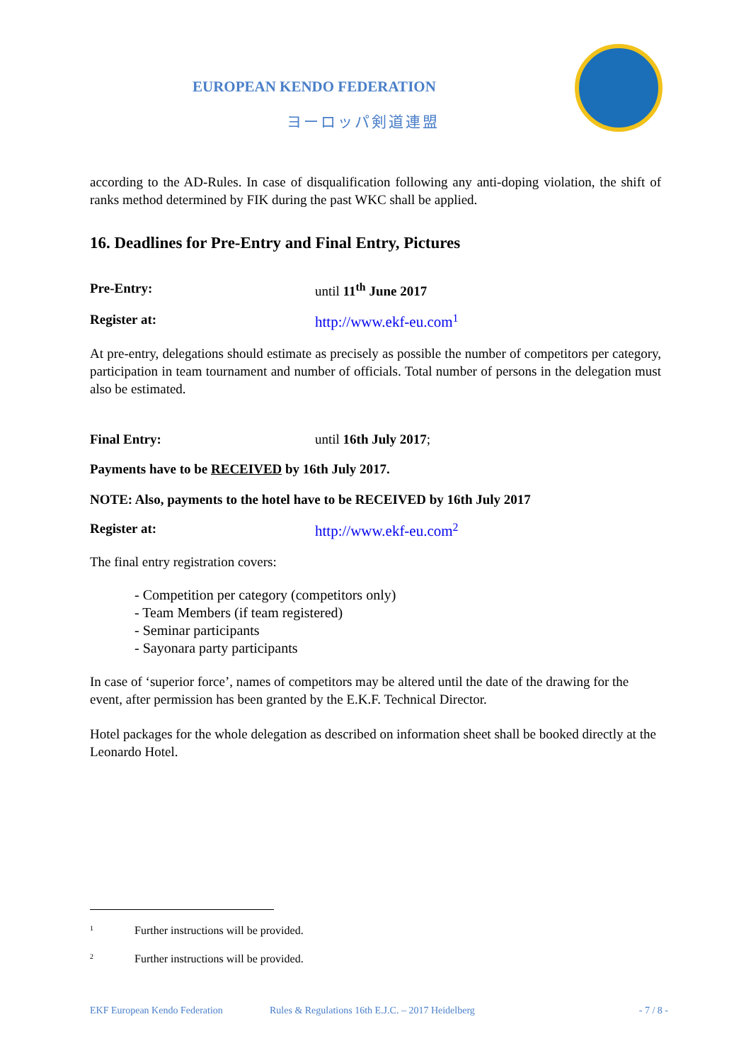EUROPEAN KENDO FEDERATION
ヨーロッパ剣道連盟
according to the AD-Rules. In case of disqualification following any anti-doping violation, the shift of ranks method determined by FIK during the past WKC shall be applied.
16. Deadlines for Pre-Entry and Final Entry, Pictures
Pre-Entry: until 11<sup>th</sup> June 2017
Register at: http://www.ekf-eu.com<sup>1</sup>
At pre-entry, delegations should estimate as precisely as possible the number of competitors per category, participation in team tournament and number of officials. Total number of persons in the delegation must also be estimated.
Final Entry: until 16th July 2017;
Payments have to be RECEIVED by 16th July 2017.
NOTE: Also, payments to the hotel have to be RECEIVED by 16th July 2017
Register at: http://www.ekf-eu.com<sup>2</sup>
The final entry registration covers:
- Competition per category (competitors only)
- Team Members (if team registered)
- Seminar participants
- Sayonara party participants
In case of ‘superior force’, names of competitors may be altered until the date of the drawing for the event, after permission has been granted by the E.K.F. Technical Director.
Hotel packages for the whole delegation as described on information sheet shall be booked directly at the Leonardo Hotel.
1 Further instructions will be provided.
2 Further instructions will be provided.
EKF European Kendo Federation Rules & Regulations 16th E.J.C. – 2017 Heidelberg - 7 / 8 -